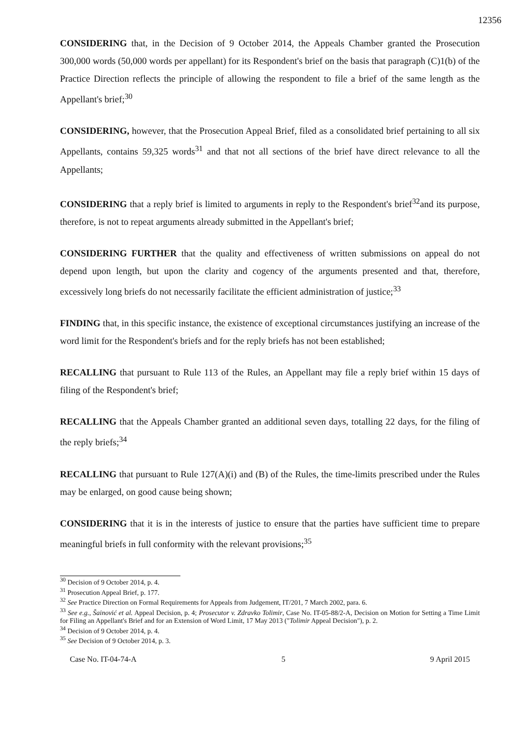12356
CONSIDERING that, in the Decision of 9 October 2014, the Appeals Chamber granted the Prosecution 300,000 words (50,000 words per appellant) for its Respondent's brief on the basis that paragraph (C)1(b) of the Practice Direction reflects the principle of allowing the respondent to file a brief of the same length as the Appellant's brief;<sup>30</sup>
CONSIDERING, however, that the Prosecution Appeal Brief, filed as a consolidated brief pertaining to all six Appellants, contains 59,325 words<sup>31</sup> and that not all sections of the brief have direct relevance to all the Appellants;
CONSIDERING that a reply brief is limited to arguments in reply to the Respondent's brief<sup>32</sup>and its purpose, therefore, is not to repeat arguments already submitted in the Appellant's brief;
CONSIDERING FURTHER that the quality and effectiveness of written submissions on appeal do not depend upon length, but upon the clarity and cogency of the arguments presented and that, therefore, excessively long briefs do not necessarily facilitate the efficient administration of justice;<sup>33</sup>
FINDING that, in this specific instance, the existence of exceptional circumstances justifying an increase of the word limit for the Respondent's briefs and for the reply briefs has not been established;
RECALLING that pursuant to Rule 113 of the Rules, an Appellant may file a reply brief within 15 days of filing of the Respondent's brief;
RECALLING that the Appeals Chamber granted an additional seven days, totalling 22 days, for the filing of the reply briefs;<sup>34</sup>
RECALLING that pursuant to Rule 127(A)(i) and (B) of the Rules, the time-limits prescribed under the Rules may be enlarged, on good cause being shown;
CONSIDERING that it is in the interests of justice to ensure that the parties have sufficient time to prepare meaningful briefs in full conformity with the relevant provisions;<sup>35</sup>
<sup>30</sup> Decision of 9 October 2014, p. 4.
<sup>31</sup> Prosecution Appeal Brief, p. 177.
<sup>32</sup> See Practice Direction on Formal Requirements for Appeals from Judgement, IT/201, 7 March 2002, para. 6.
<sup>33</sup> See e.g., Šainović et al. Appeal Decision, p. 4; Prosecutor v. Zdravko Tolimir, Case No. IT-05-88/2-A, Decision on Motion for Setting a Time Limit for Filing an Appellant's Brief and for an Extension of Word Limit, 17 May 2013 ("Tolimir Appeal Decision"), p. 2.
<sup>34</sup> Decision of 9 October 2014, p. 4.
<sup>35</sup> See Decision of 9 October 2014, p. 3.
Case No. IT-04-74-A 5 9 April 2015